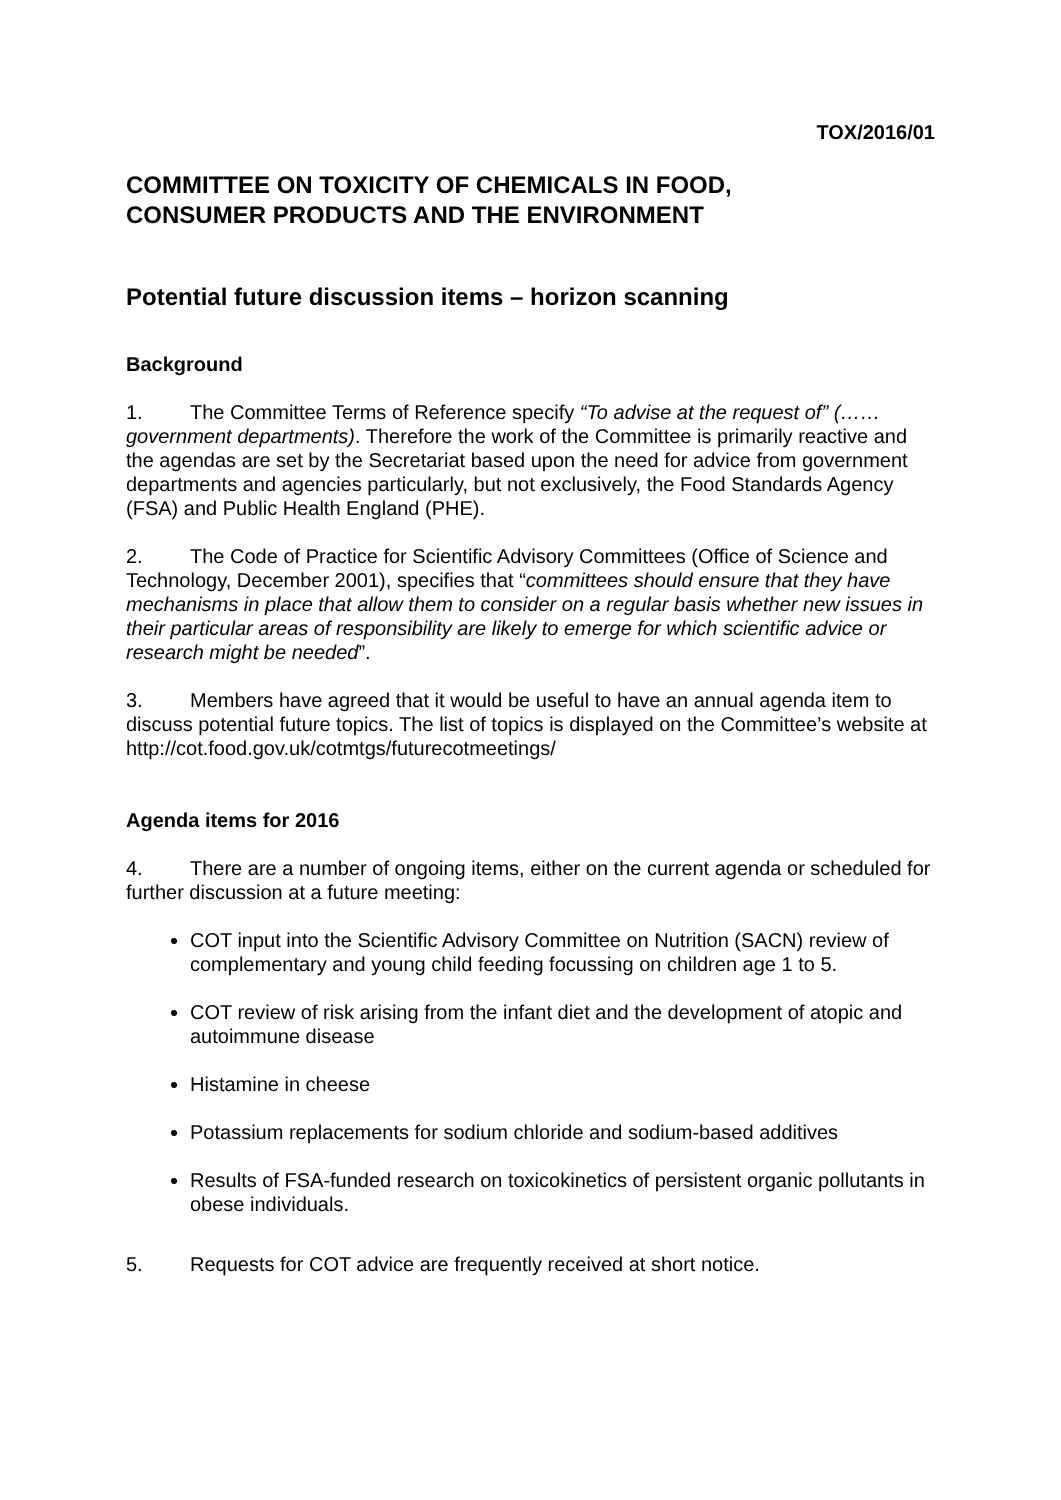TOX/2016/01
COMMITTEE ON TOXICITY OF CHEMICALS IN FOOD,
CONSUMER PRODUCTS AND THE ENVIRONMENT
Potential future discussion items – horizon scanning
Background
1. The Committee Terms of Reference specify “To advise at the request of” (……government departments). Therefore the work of the Committee is primarily reactive and the agendas are set by the Secretariat based upon the need for advice from government departments and agencies particularly, but not exclusively, the Food Standards Agency (FSA) and Public Health England (PHE).
2. The Code of Practice for Scientific Advisory Committees (Office of Science and Technology, December 2001), specifies that “committees should ensure that they have mechanisms in place that allow them to consider on a regular basis whether new issues in their particular areas of responsibility are likely to emerge for which scientific advice or research might be needed”.
3. Members have agreed that it would be useful to have an annual agenda item to discuss potential future topics. The list of topics is displayed on the Committee’s website at http://cot.food.gov.uk/cotmtgs/futurecotmeetings/
Agenda items for 2016
4. There are a number of ongoing items, either on the current agenda or scheduled for further discussion at a future meeting:
COT input into the Scientific Advisory Committee on Nutrition (SACN) review of complementary and young child feeding focussing on children age 1 to 5.
COT review of risk arising from the infant diet and the development of atopic and autoimmune disease
Histamine in cheese
Potassium replacements for sodium chloride and sodium-based additives
Results of FSA-funded research on toxicokinetics of persistent organic pollutants in obese individuals.
5. Requests for COT advice are frequently received at short notice.